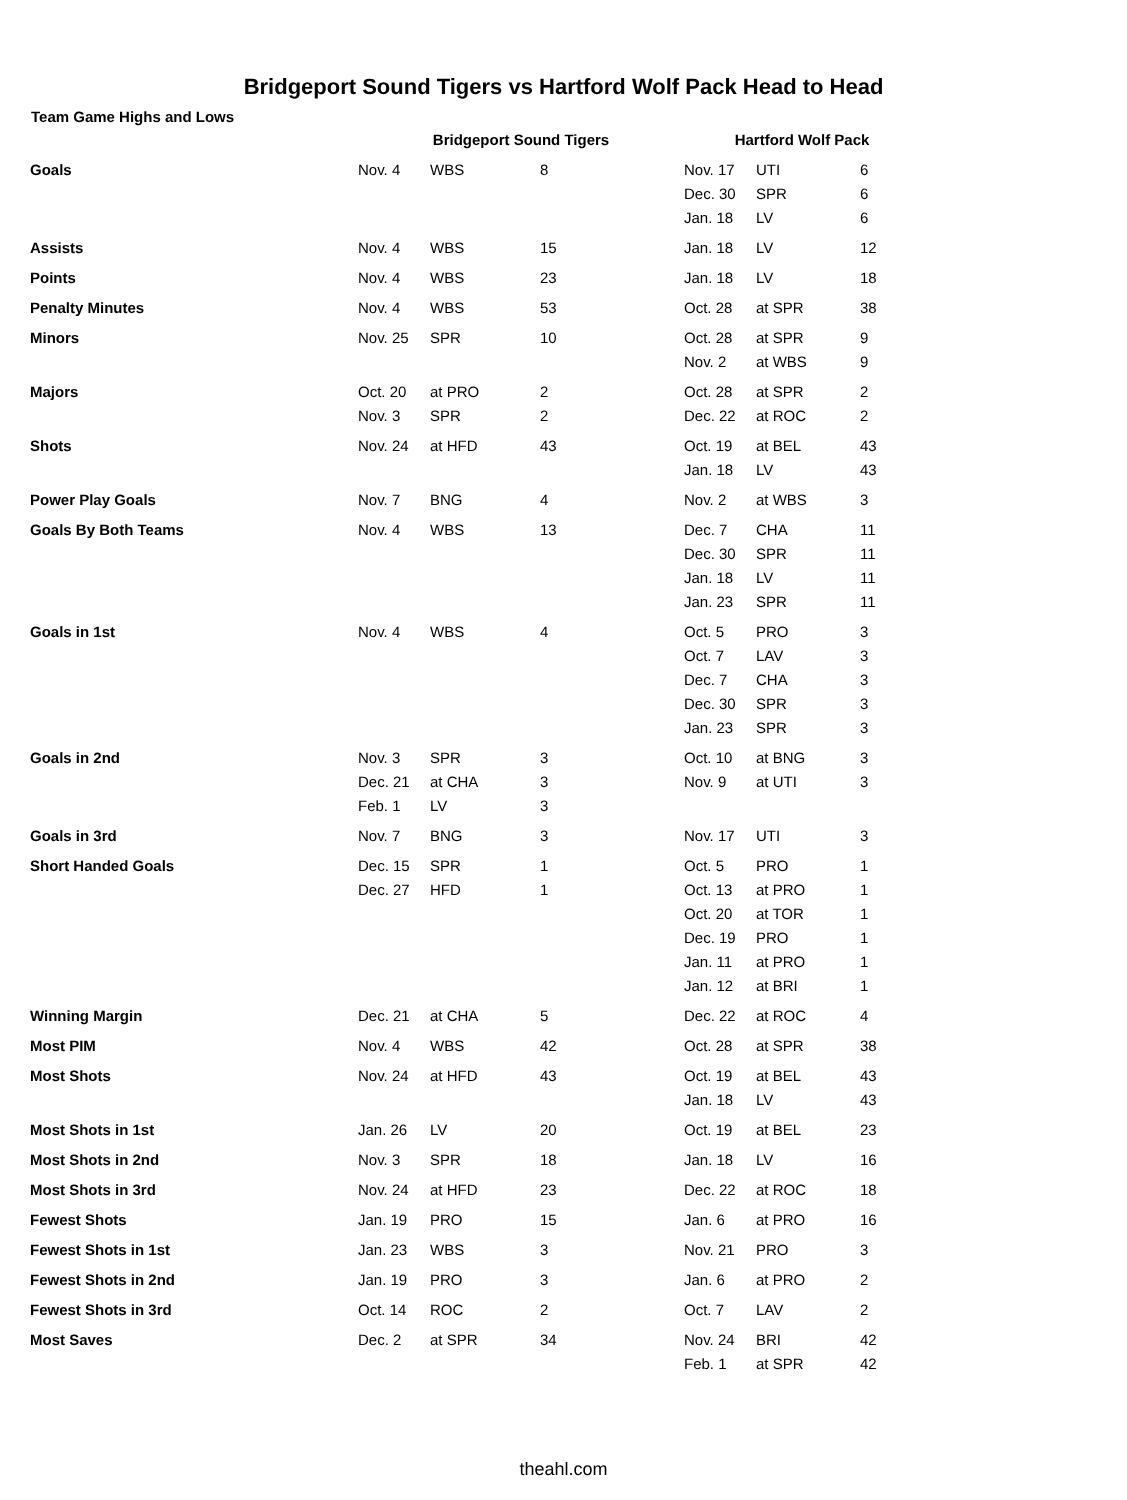Bridgeport Sound Tigers vs Hartford Wolf Pack Head to Head
Team Game Highs and Lows
| | Bridgeport Sound Tigers | | | Hartford Wolf Pack | | |
| --- | --- | --- | --- | --- | --- | --- |
| Goals | Nov. 4 | WBS | 8 | Nov. 17 | UTI | 6 |
| | | | | Dec. 30 | SPR | 6 |
| | | | | Jan. 18 | LV | 6 |
| Assists | Nov. 4 | WBS | 15 | Jan. 18 | LV | 12 |
| Points | Nov. 4 | WBS | 23 | Jan. 18 | LV | 18 |
| Penalty Minutes | Nov. 4 | WBS | 53 | Oct. 28 | at SPR | 38 |
| Minors | Nov. 25 | SPR | 10 | Oct. 28 | at SPR | 9 |
| | | | | Nov. 2 | at WBS | 9 |
| Majors | Oct. 20 | at PRO | 2 | Oct. 28 | at SPR | 2 |
| | Nov. 3 | SPR | 2 | Dec. 22 | at ROC | 2 |
| Shots | Nov. 24 | at HFD | 43 | Oct. 19 | at BEL | 43 |
| | | | | Jan. 18 | LV | 43 |
| Power Play Goals | Nov. 7 | BNG | 4 | Nov. 2 | at WBS | 3 |
| Goals By Both Teams | Nov. 4 | WBS | 13 | Dec. 7 | CHA | 11 |
| | | | | Dec. 30 | SPR | 11 |
| | | | | Jan. 18 | LV | 11 |
| | | | | Jan. 23 | SPR | 11 |
| Goals in 1st | Nov. 4 | WBS | 4 | Oct. 5 | PRO | 3 |
| | | | | Oct. 7 | LAV | 3 |
| | | | | Dec. 7 | CHA | 3 |
| | | | | Dec. 30 | SPR | 3 |
| | | | | Jan. 23 | SPR | 3 |
| Goals in 2nd | Nov. 3 | SPR | 3 | Oct. 10 | at BNG | 3 |
| | Dec. 21 | at CHA | 3 | Nov. 9 | at UTI | 3 |
| | Feb. 1 | LV | 3 | | | |
| Goals in 3rd | Nov. 7 | BNG | 3 | Nov. 17 | UTI | 3 |
| Short Handed Goals | Dec. 15 | SPR | 1 | Oct. 5 | PRO | 1 |
| | Dec. 27 | HFD | 1 | Oct. 13 | at PRO | 1 |
| | | | | Oct. 20 | at TOR | 1 |
| | | | | Dec. 19 | PRO | 1 |
| | | | | Jan. 11 | at PRO | 1 |
| | | | | Jan. 12 | at BRI | 1 |
| Winning Margin | Dec. 21 | at CHA | 5 | Dec. 22 | at ROC | 4 |
| Most PIM | Nov. 4 | WBS | 42 | Oct. 28 | at SPR | 38 |
| Most Shots | Nov. 24 | at HFD | 43 | Oct. 19 | at BEL | 43 |
| | | | | Jan. 18 | LV | 43 |
| Most Shots in 1st | Jan. 26 | LV | 20 | Oct. 19 | at BEL | 23 |
| Most Shots in 2nd | Nov. 3 | SPR | 18 | Jan. 18 | LV | 16 |
| Most Shots in 3rd | Nov. 24 | at HFD | 23 | Dec. 22 | at ROC | 18 |
| Fewest Shots | Jan. 19 | PRO | 15 | Jan. 6 | at PRO | 16 |
| Fewest Shots in 1st | Jan. 23 | WBS | 3 | Nov. 21 | PRO | 3 |
| Fewest Shots in 2nd | Jan. 19 | PRO | 3 | Jan. 6 | at PRO | 2 |
| Fewest Shots in 3rd | Oct. 14 | ROC | 2 | Oct. 7 | LAV | 2 |
| Most Saves | Dec. 2 | at SPR | 34 | Nov. 24 | BRI | 42 |
| | | | | Feb. 1 | at SPR | 42 |
theahl.com